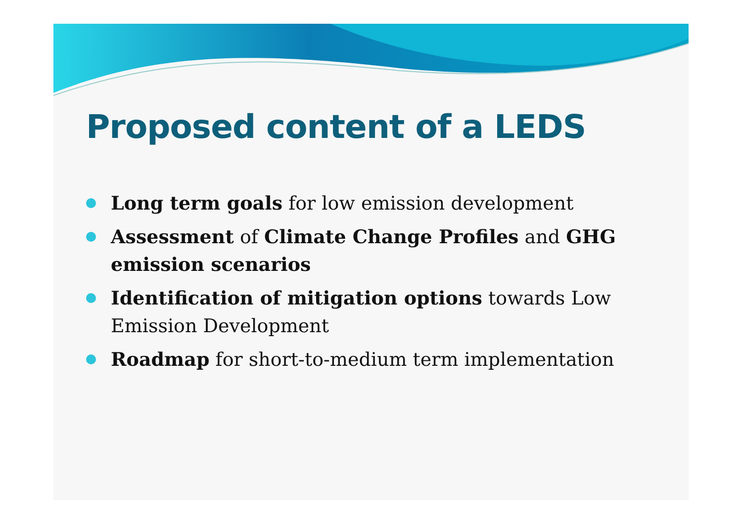Proposed content of a LEDS
Long term goals for low emission development
Assessment of Climate Change Profiles and GHG emission scenarios
Identification of mitigation options towards Low Emission Development
Roadmap for short-to-medium term implementation